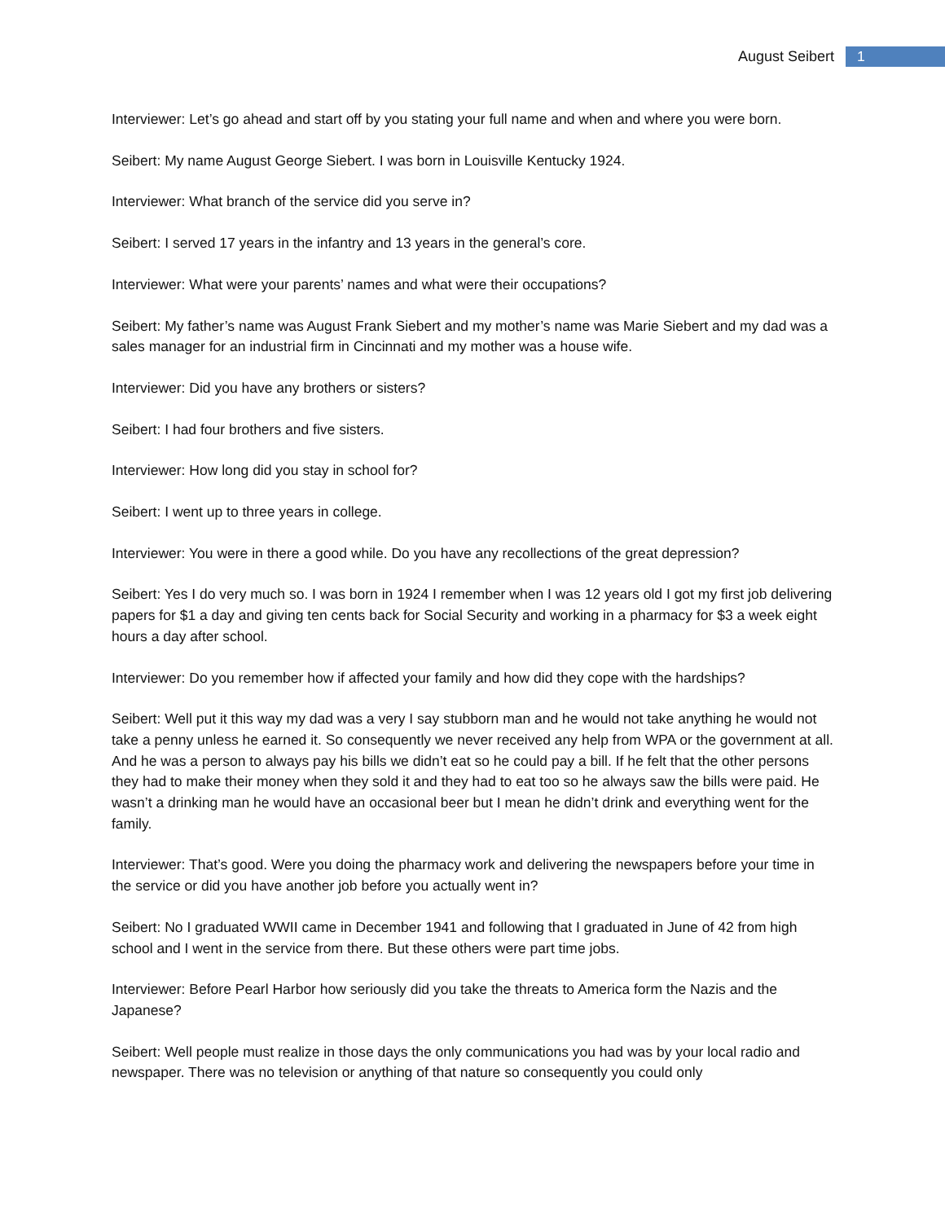August Seibert 1
Interviewer: Let’s go ahead and start off by you stating your full name and when and where you were born.
Seibert: My name August George Siebert. I was born in Louisville Kentucky 1924.
Interviewer: What branch of the service did you serve in?
Seibert: I served 17 years in the infantry and 13 years in the general’s core.
Interviewer: What were your parents’ names and what were their occupations?
Seibert: My father’s name was August Frank Siebert and my mother’s name was Marie Siebert and my dad was a sales manager for an industrial firm in Cincinnati and my mother was a house wife.
Interviewer: Did you have any brothers or sisters?
Seibert: I had four brothers and five sisters.
Interviewer: How long did you stay in school for?
Seibert: I went up to three years in college.
Interviewer: You were in there a good while. Do you have any recollections of the great depression?
Seibert: Yes I do very much so. I was born in 1924 I remember when I was 12 years old I got my first job delivering papers for $1 a day and giving ten cents back for Social Security and working in a pharmacy for $3 a week eight hours a day after school.
Interviewer: Do you remember how if affected your family and how did they cope with the hardships?
Seibert: Well put it this way my dad was a very I say stubborn man and he would not take anything he would not take a penny unless he earned it. So consequently we never received any help from WPA or the government at all. And he was a person to always pay his bills we didn’t eat so he could pay a bill. If he felt that the other persons they had to make their money when they sold it and they had to eat too so he always saw the bills were paid. He wasn’t a drinking man he would have an occasional beer but I mean he didn’t drink and everything went for the family.
Interviewer: That’s good. Were you doing the pharmacy work and delivering the newspapers before your time in the service or did you have another job before you actually went in?
Seibert: No I graduated WWII came in December 1941 and following that I graduated in June of 42 from high school and I went in the service from there. But these others were part time jobs.
Interviewer: Before Pearl Harbor how seriously did you take the threats to America form the Nazis and the Japanese?
Seibert: Well people must realize in those days the only communications you had was by your local radio and newspaper. There was no television or anything of that nature so consequently you could only